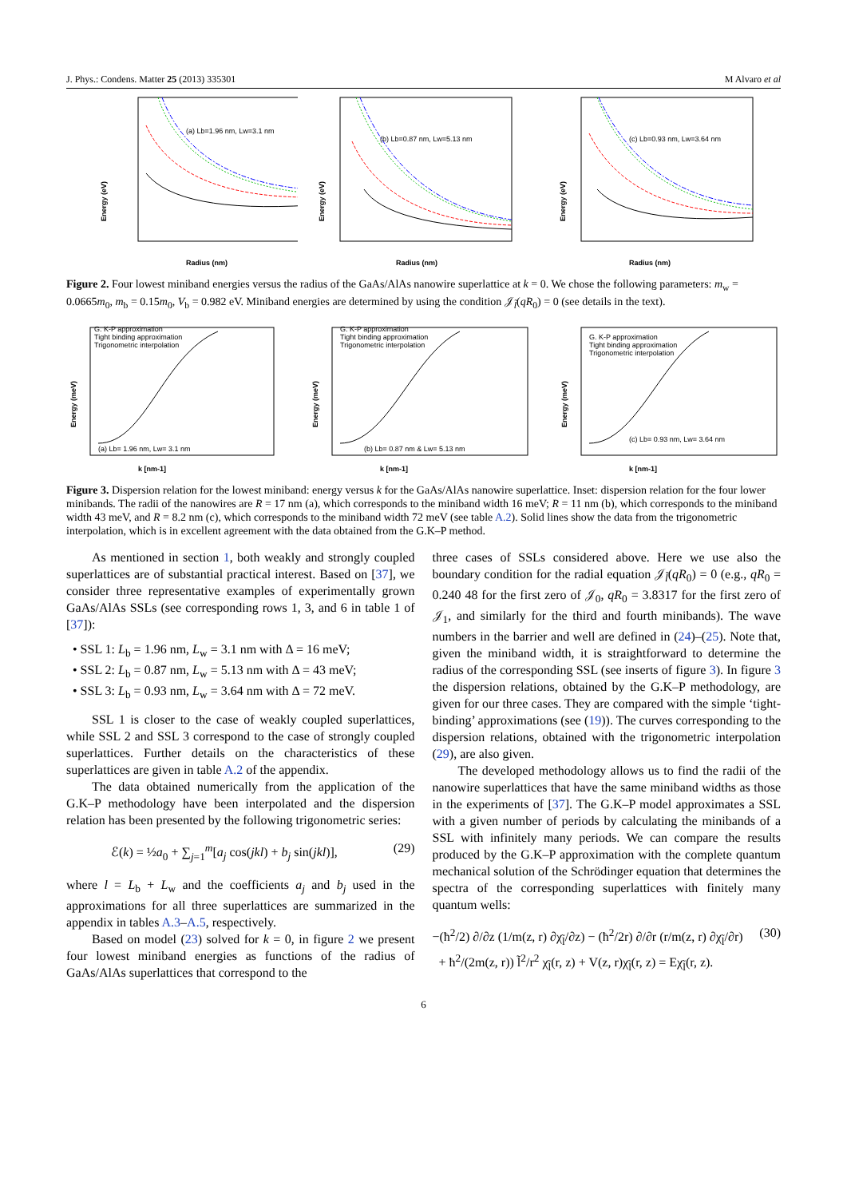J. Phys.: Condens. Matter 25 (2013) 335301 M Alvaro et al
Energy (eV)
(a) Lb=1.96 nm, Lw=3.1 nm
Radius (nm)
Energy (eV)
(b) Lb=0.87 nm, Lw=5.13 nm
Radius (nm)
Energy (eV)
(c) Lb=0.93 nm, Lw=3.64 nm
Radius (nm)
Figure 2. Four lowest miniband energies versus the radius of the GaAs/AlAs nanowire superlattice at k = 0. We chose the following parameters: m<sub>w</sub> = 0.0665m<sub>0</sub>, m<sub>b</sub> = 0.15m<sub>0</sub>, V<sub>b</sub> = 0.982 eV. Miniband energies are determined by using the condition 𝒥<sub>l̃</sub>(qR<sub>0</sub>) = 0 (see details in the text).
Energy (meV)
G. K-P approximation
Tight binding approximation
Trigonometric interpolation
(a) Lb= 1.96 nm, Lw= 3.1 nm
k [nm-1]
Energy (meV)
G. K-P approximation
Tight binding approximation
Trigonometric interpolation
(b) Lb= 0.87 nm & Lw= 5.13 nm
k [nm-1]
Energy (meV)
G. K-P approximation
Tight binding approximation
Trigonometric interpolation
(c) Lb= 0.93 nm, Lw= 3.64 nm
k [nm-1]
Figure 3. Dispersion relation for the lowest miniband: energy versus k for the GaAs/AlAs nanowire superlattice. Inset: dispersion relation for the four lower minibands. The radii of the nanowires are R = 17 nm (a), which corresponds to the miniband width 16 meV; R = 11 nm (b), which corresponds to the miniband width 43 meV, and R = 8.2 nm (c), which corresponds to the miniband width 72 meV (see table A.2). Solid lines show the data from the trigonometric interpolation, which is in excellent agreement with the data obtained from the G.K–P method.
As mentioned in section 1, both weakly and strongly coupled superlattices are of substantial practical interest. Based on [37], we consider three representative examples of experimentally grown GaAs/AlAs SSLs (see corresponding rows 1, 3, and 6 in table 1 of [37]):
• SSL 1: L<sub>b</sub> = 1.96 nm, L<sub>w</sub> = 3.1 nm with Δ = 16 meV;
• SSL 2: L<sub>b</sub> = 0.87 nm, L<sub>w</sub> = 5.13 nm with Δ = 43 meV;
• SSL 3: L<sub>b</sub> = 0.93 nm, L<sub>w</sub> = 3.64 nm with Δ = 72 meV.
SSL 1 is closer to the case of weakly coupled superlattices, while SSL 2 and SSL 3 correspond to the case of strongly coupled superlattices. Further details on the characteristics of these superlattices are given in table A.2 of the appendix.
The data obtained numerically from the application of the G.K–P methodology have been interpolated and the dispersion relation has been presented by the following trigonometric series:
ℰ(k) = ½a<sub>0</sub> + ∑<sub>j=1</sub><sup>m</sup>[a<sub>j</sub> cos(jkl) + b<sub>j</sub> sin(jkl)], (29)
where l = L<sub>b</sub> + L<sub>w</sub> and the coefficients a<sub>j</sub> and b<sub>j</sub> used in the approximations for all three superlattices are summarized in the appendix in tables A.3–A.5, respectively.
Based on model (23) solved for k = 0, in figure 2 we present four lowest miniband energies as functions of the radius of GaAs/AlAs superlattices that correspond to the
three cases of SSLs considered above. Here we use also the boundary condition for the radial equation 𝒥<sub>l̃</sub>(qR<sub>0</sub>) = 0 (e.g., qR<sub>0</sub> = 0.240 48 for the first zero of 𝒥<sub>0</sub>, qR<sub>0</sub> = 3.8317 for the first zero of 𝒥<sub>1</sub>, and similarly for the third and fourth minibands). The wave numbers in the barrier and well are defined in (24)–(25). Note that, given the miniband width, it is straightforward to determine the radius of the corresponding SSL (see inserts of figure 3). In figure 3 the dispersion relations, obtained by the G.K–P methodology, are given for our three cases. They are compared with the simple ‘tight-binding’ approximations (see (19)). The curves corresponding to the dispersion relations, obtained with the trigonometric interpolation (29), are also given.
The developed methodology allows us to find the radii of the nanowire superlattices that have the same miniband widths as those in the experiments of [37]. The G.K–P model approximates a SSL with a given number of periods by calculating the minibands of a SSL with infinitely many periods. We can compare the results produced by the G.K–P approximation with the complete quantum mechanical solution of the Schrödinger equation that determines the spectra of the corresponding superlattices with finitely many quantum wells:
−(ħ<sup>2</sup>/2) ∂/∂z (1/m(z, r) ∂χ<sub>l̃</sub>/∂z) − (ħ<sup>2</sup>/2r) ∂/∂r (r/m(z, r) ∂χ<sub>l̃</sub>/∂r)
+ ħ<sup>2</sup>/(2m(z, r)) l̃<sup>2</sup>/r<sup>2</sup> χ<sub>l̃</sub>(r, z) + V(z, r)χ<sub>l̃</sub>(r, z) = Eχ<sub>l̃</sub>(r, z). (30)
6